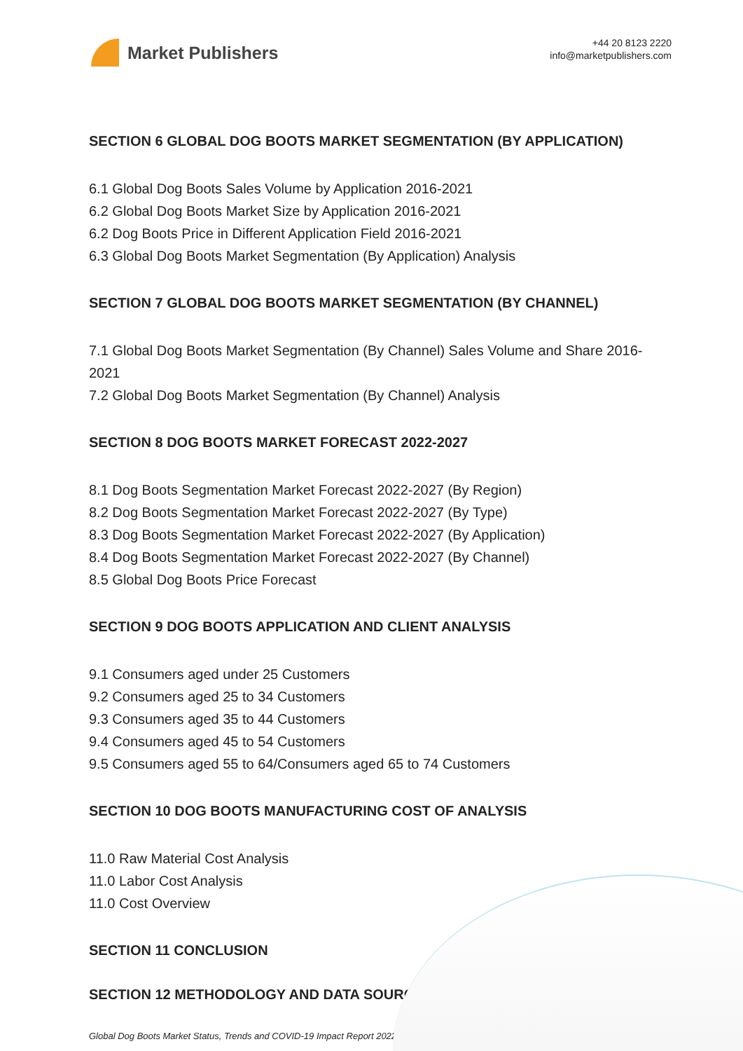Market Publishers
+44 20 8123 2220
info@marketpublishers.com
SECTION 6 GLOBAL DOG BOOTS MARKET SEGMENTATION (BY APPLICATION)
6.1 Global Dog Boots Sales Volume by Application 2016-2021
6.2 Global Dog Boots Market Size by Application 2016-2021
6.2 Dog Boots Price in Different Application Field 2016-2021
6.3 Global Dog Boots Market Segmentation (By Application) Analysis
SECTION 7 GLOBAL DOG BOOTS MARKET SEGMENTATION (BY CHANNEL)
7.1 Global Dog Boots Market Segmentation (By Channel) Sales Volume and Share 2016-2021
7.2 Global Dog Boots Market Segmentation (By Channel) Analysis
SECTION 8 DOG BOOTS MARKET FORECAST 2022-2027
8.1 Dog Boots Segmentation Market Forecast 2022-2027 (By Region)
8.2 Dog Boots Segmentation Market Forecast 2022-2027 (By Type)
8.3 Dog Boots Segmentation Market Forecast 2022-2027 (By Application)
8.4 Dog Boots Segmentation Market Forecast 2022-2027 (By Channel)
8.5 Global Dog Boots Price Forecast
SECTION 9 DOG BOOTS APPLICATION AND CLIENT ANALYSIS
9.1 Consumers aged under 25 Customers
9.2 Consumers aged 25 to 34 Customers
9.3 Consumers aged 35 to 44 Customers
9.4 Consumers aged 45 to 54 Customers
9.5 Consumers aged 55 to 64/Consumers aged 65 to 74 Customers
SECTION 10 DOG BOOTS MANUFACTURING COST OF ANALYSIS
11.0 Raw Material Cost Analysis
11.0 Labor Cost Analysis
11.0 Cost Overview
SECTION 11 CONCLUSION
SECTION 12 METHODOLOGY AND DATA SOURCE
Global Dog Boots Market Status, Trends and COVID-19 Impact Report 2022